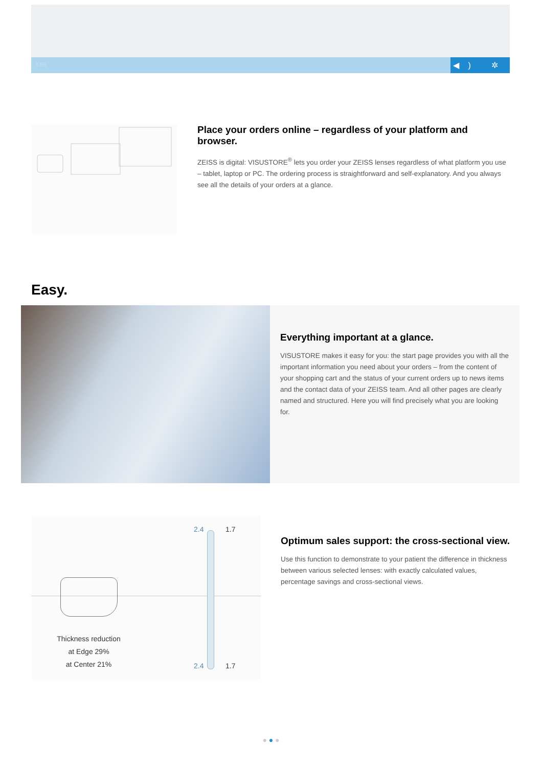1:55
◀) ✲ ▭
Place your orders online – regardless of your platform and browser.
ZEISS is digital: VISUSTORE<sup>®</sup> lets you order your ZEISS lenses regardless of what platform you use – tablet, laptop or PC. The ordering process is straightforward and self-explanatory. And you always see all the details of your orders at a glance.
Easy.
Everything important at a glance.
VISUSTORE makes it easy for you: the start page provides you with all the important information you need about your orders – from the content of your shopping cart and the status of your current orders up to news items and the contact data of your ZEISS team. And all other pages are clearly named and structured. Here you will find precisely what you are looking for.
2.4 1.7
2.4 1.7
Thickness reduction
at Edge 29%
at Center 21%
Optimum sales support: the cross-sectional view.
Use this function to demonstrate to your patient the difference in thickness between various selected lenses: with exactly calculated values, percentage savings and cross-sectional views.
● ● ●